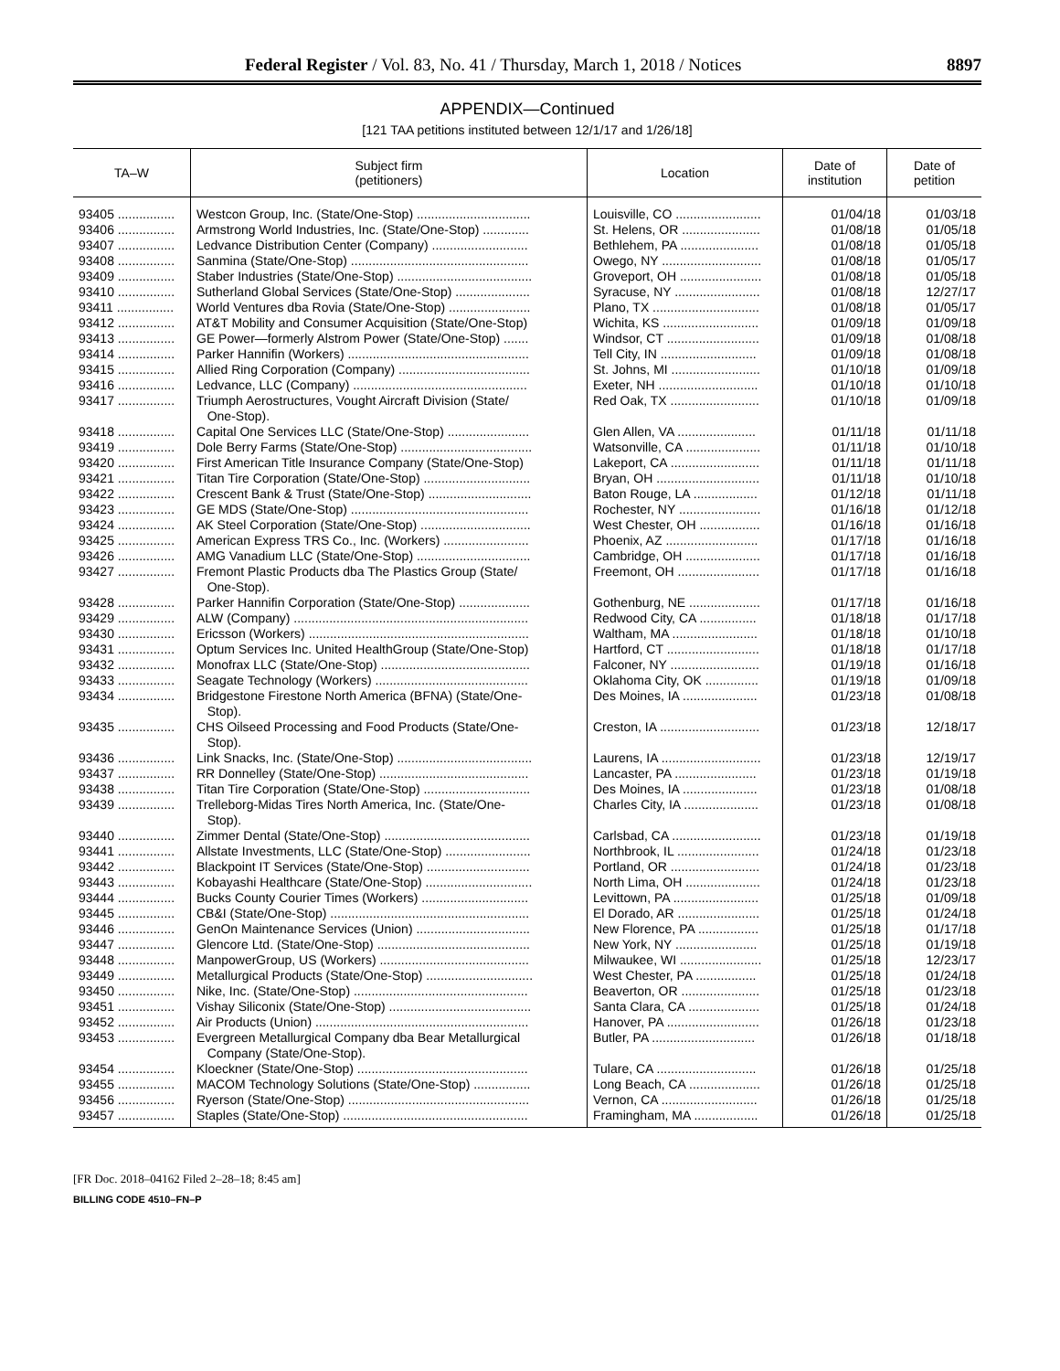Federal Register / Vol. 83, No. 41 / Thursday, March 1, 2018 / Notices 8897
APPENDIX—Continued
[121 TAA petitions instituted between 12/1/17 and 1/26/18]
| TA–W | Subject firm (petitioners) | Location | Date of institution | Date of petition |
| --- | --- | --- | --- | --- |
| 93405 ................ | Westcon Group, Inc. (State/One-Stop) ................................ | Louisville, CO ........................ | 01/04/18 | 01/03/18 |
| 93406 ................ | Armstrong World Industries, Inc. (State/One-Stop) ............. | St. Helens, OR ...................... | 01/08/18 | 01/05/18 |
| 93407 ................ | Ledvance Distribution Center (Company) ........................... | Bethlehem, PA ...................... | 01/08/18 | 01/05/18 |
| 93408 ................ | Sanmina (State/One-Stop) .................................................. | Owego, NY ............................ | 01/08/18 | 01/05/17 |
| 93409 ................ | Staber Industries (State/One-Stop) ...................................... | Groveport, OH ....................... | 01/08/18 | 01/05/18 |
| 93410 ................ | Sutherland Global Services (State/One-Stop) ..................... | Syracuse, NY ........................ | 01/08/18 | 12/27/17 |
| 93411 ................ | World Ventures dba Rovia (State/One-Stop) ....................... | Plano, TX .............................. | 01/08/18 | 01/05/17 |
| 93412 ................ | AT&T Mobility and Consumer Acquisition (State/One-Stop) | Wichita, KS ........................... | 01/09/18 | 01/09/18 |
| 93413 ................ | GE Power—formerly Alstrom Power (State/One-Stop) ....... | Windsor, CT .......................... | 01/09/18 | 01/08/18 |
| 93414 ................ | Parker Hannifin (Workers) ................................................... | Tell City, IN ........................... | 01/09/18 | 01/08/18 |
| 93415 ................ | Allied Ring Corporation (Company) ..................................... | St. Johns, MI ......................... | 01/10/18 | 01/09/18 |
| 93416 ................ | Ledvance, LLC (Company) ................................................. | Exeter, NH ............................ | 01/10/18 | 01/10/18 |
| 93417 ................ | Triumph Aerostructures, Vought Aircraft Division (State/ One-Stop). | Red Oak, TX ......................... | 01/10/18 | 01/09/18 |
| 93418 ................ | Capital One Services LLC (State/One-Stop) ....................... | Glen Allen, VA ...................... | 01/11/18 | 01/11/18 |
| 93419 ................ | Dole Berry Farms (State/One-Stop) ..................................... | Watsonville, CA ..................... | 01/11/18 | 01/10/18 |
| 93420 ................ | First American Title Insurance Company (State/One-Stop) | Lakeport, CA ......................... | 01/11/18 | 01/11/18 |
| 93421 ................ | Titan Tire Corporation (State/One-Stop) .............................. | Bryan, OH ............................. | 01/11/18 | 01/10/18 |
| 93422 ................ | Crescent Bank & Trust (State/One-Stop) ............................. | Baton Rouge, LA .................. | 01/12/18 | 01/11/18 |
| 93423 ................ | GE MDS (State/One-Stop) .................................................. | Rochester, NY ....................... | 01/16/18 | 01/12/18 |
| 93424 ................ | AK Steel Corporation (State/One-Stop) ............................... | West Chester, OH ................. | 01/16/18 | 01/16/18 |
| 93425 ................ | American Express TRS Co., Inc. (Workers) ........................ | Phoenix, AZ .......................... | 01/17/18 | 01/16/18 |
| 93426 ................ | AMG Vanadium LLC (State/One-Stop) ................................ | Cambridge, OH ..................... | 01/17/18 | 01/16/18 |
| 93427 ................ | Fremont Plastic Products dba The Plastics Group (State/ One-Stop). | Freemont, OH ....................... | 01/17/18 | 01/16/18 |
| 93428 ................ | Parker Hannifin Corporation (State/One-Stop) .................... | Gothenburg, NE .................... | 01/17/18 | 01/16/18 |
| 93429 ................ | ALW (Company) .................................................................. | Redwood City, CA ................ | 01/18/18 | 01/17/18 |
| 93430 ................ | Ericsson (Workers) .............................................................. | Waltham, MA ........................ | 01/18/18 | 01/10/18 |
| 93431 ................ | Optum Services Inc. United HealthGroup (State/One-Stop) | Hartford, CT .......................... | 01/18/18 | 01/17/18 |
| 93432 ................ | Monofrax LLC (State/One-Stop) .......................................... | Falconer, NY ......................... | 01/19/18 | 01/16/18 |
| 93433 ................ | Seagate Technology (Workers) ........................................... | Oklahoma City, OK ............... | 01/19/18 | 01/09/18 |
| 93434 ................ | Bridgestone Firestone North America (BFNA) (State/One- Stop). | Des Moines, IA ..................... | 01/23/18 | 01/08/18 |
| 93435 ................ | CHS Oilseed Processing and Food Products (State/One- Stop). | Creston, IA ............................ | 01/23/18 | 12/18/17 |
| 93436 ................ | Link Snacks, Inc. (State/One-Stop) ...................................... | Laurens, IA ............................ | 01/23/18 | 12/19/17 |
| 93437 ................ | RR Donnelley (State/One-Stop) .......................................... | Lancaster, PA ....................... | 01/23/18 | 01/19/18 |
| 93438 ................ | Titan Tire Corporation (State/One-Stop) .............................. | Des Moines, IA ..................... | 01/23/18 | 01/08/18 |
| 93439 ................ | Trelleborg-Midas Tires North America, Inc. (State/One- Stop). | Charles City, IA ..................... | 01/23/18 | 01/08/18 |
| 93440 ................ | Zimmer Dental (State/One-Stop) ......................................... | Carlsbad, CA ......................... | 01/23/18 | 01/19/18 |
| 93441 ................ | Allstate Investments, LLC (State/One-Stop) ........................ | Northbrook, IL ....................... | 01/24/18 | 01/23/18 |
| 93442 ................ | Blackpoint IT Services (State/One-Stop) ............................. | Portland, OR ......................... | 01/24/18 | 01/23/18 |
| 93443 ................ | Kobayashi Healthcare (State/One-Stop) .............................. | North Lima, OH ..................... | 01/24/18 | 01/23/18 |
| 93444 ................ | Bucks County Courier Times (Workers) .............................. | Levittown, PA ........................ | 01/25/18 | 01/09/18 |
| 93445 ................ | CB&I (State/One-Stop) ........................................................ | El Dorado, AR ....................... | 01/25/18 | 01/24/18 |
| 93446 ................ | GenOn Maintenance Services (Union) ................................ | New Florence, PA ................. | 01/25/18 | 01/17/18 |
| 93447 ................ | Glencore Ltd. (State/One-Stop) ........................................... | New York, NY ....................... | 01/25/18 | 01/19/18 |
| 93448 ................ | ManpowerGroup, US (Workers) .......................................... | Milwaukee, WI ....................... | 01/25/18 | 12/23/17 |
| 93449 ................ | Metallurgical Products (State/One-Stop) .............................. | West Chester, PA ................. | 01/25/18 | 01/24/18 |
| 93450 ................ | Nike, Inc. (State/One-Stop) ................................................. | Beaverton, OR ...................... | 01/25/18 | 01/23/18 |
| 93451 ................ | Vishay Siliconix (State/One-Stop) ........................................ | Santa Clara, CA .................... | 01/25/18 | 01/24/18 |
| 93452 ................ | Air Products (Union) ............................................................ | Hanover, PA .......................... | 01/26/18 | 01/23/18 |
| 93453 ................ | Evergreen Metallurgical Company dba Bear Metallurgical Company (State/One-Stop). | Butler, PA ............................. | 01/26/18 | 01/18/18 |
| 93454 ................ | Kloeckner (State/One-Stop) ................................................ | Tulare, CA ............................ | 01/26/18 | 01/25/18 |
| 93455 ................ | MACOM Technology Solutions (State/One-Stop) ................ | Long Beach, CA .................... | 01/26/18 | 01/25/18 |
| 93456 ................ | Ryerson (State/One-Stop) ................................................... | Vernon, CA ........................... | 01/26/18 | 01/25/18 |
| 93457 ................ | Staples (State/One-Stop) .................................................... | Framingham, MA .................. | 01/26/18 | 01/25/18 |
[FR Doc. 2018–04162 Filed 2–28–18; 8:45 am]
BILLING CODE 4510–FN–P